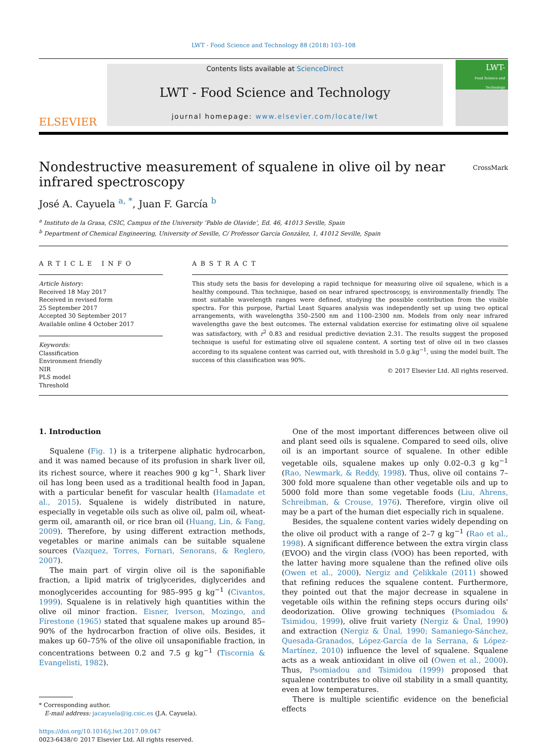LWT - Food Science and Technology 88 (2018) 103–108
ELSEVIER
Contents lists available at ScienceDirect
LWT - Food Science and Technology
journal homepage: www.elsevier.com/locate/lwt
LWT-
Food Science and Technology
Nondestructive measurement of squalene in olive oil by near infrared spectroscopy
CrossMark
José A. Cayuela <sup>a, *</sup>, Juan F. García <sup>b</sup>
<sup>a</sup> Instituto de la Grasa, CSIC, Campus of the University ‘Pablo de Olavide’, Ed. 46, 41013 Seville, Spain
<sup>b</sup> Department of Chemical Engineering, University of Seville, C/ Professor García González, 1, 41012 Seville, Spain
ARTICLE INFO
Article history:
Received 18 May 2017
Received in revised form
25 September 2017
Accepted 30 September 2017
Available online 4 October 2017
Keywords:
Classification
Environment friendly
NIR
PLS model
Threshold
ABSTRACT
This study sets the basis for developing a rapid technique for measuring olive oil squalene, which is a healthy compound. This technique, based on near infrared spectroscopy, is environmentally friendly. The most suitable wavelength ranges were defined, studying the possible contribution from the visible spectra. For this purpose, Partial Least Squares analysis was independently set up using two optical arrangements, with wavelengths 350–2500 nm and 1100–2300 nm. Models from only near infrared wavelengths gave the best outcomes. The external validation exercise for estimating olive oil squalene was satisfactory, with r<sup>2</sup> 0.83 and residual predictive deviation 2.31. The results suggest the proposed technique is useful for estimating olive oil squalene content. A sorting test of olive oil in two classes according to its squalene content was carried out, with threshold in 5.0 g.kg<sup>−1</sup>, using the model built. The success of this classification was 90%.
© 2017 Elsevier Ltd. All rights reserved.
1. Introduction
Squalene (Fig. 1) is a triterpene aliphatic hydrocarbon, and it was named because of its profusion in shark liver oil, its richest source, where it reaches 900 g kg<sup>−1</sup>. Shark liver oil has long been used as a traditional health food in Japan, with a particular benefit for vascular health (Hamadate et al., 2015). Squalene is widely distributed in nature, especially in vegetable oils such as olive oil, palm oil, wheat-germ oil, amaranth oil, or rice bran oil (Huang, Lin, & Fang, 2009). Therefore, by using different extraction methods, vegetables or marine animals can be suitable squalene sources (Vazquez, Torres, Fornari, Senorans, & Reglero, 2007).
The main part of virgin olive oil is the saponifiable fraction, a lipid matrix of triglycerides, diglycerides and monoglycerides accounting for 985–995 g kg<sup>−1</sup> (Civantos, 1999). Squalene is in relatively high quantities within the olive oil minor fraction. Eisner, Iverson, Mozingo, and Firestone (1965) stated that squalene makes up around 85–90% of the hydrocarbon fraction of olive oils. Besides, it makes up 60–75% of the olive oil unsaponifiable fraction, in concentrations between 0.2 and 7.5 g kg<sup>−1</sup> (Tiscornia & Evangelisti, 1982).
* Corresponding author.
E-mail address: jacayuela@ig.csic.es (J.A. Cayuela).
https://doi.org/10.1016/j.lwt.2017.09.047
0023-6438/© 2017 Elsevier Ltd. All rights reserved.
One of the most important differences between olive oil and plant seed oils is squalene. Compared to seed oils, olive oil is an important source of squalene. In other edible vegetable oils, squalene makes up only 0.02–0.3 g kg<sup>−1</sup> (Rao, Newmark, & Reddy, 1998). Thus, olive oil contains 7–300 fold more squalene than other vegetable oils and up to 5000 fold more than some vegetable foods (Liu, Ahrens, Schreibman, & Crouse, 1976). Therefore, virgin olive oil may be a part of the human diet especially rich in squalene.
Besides, the squalene content varies widely depending on the olive oil product with a range of 2–7 g kg<sup>−1</sup> (Rao et al., 1998). A significant difference between the extra virgin class (EVOO) and the virgin class (VOO) has been reported, with the latter having more squalene than the refined olive oils (Owen et al., 2000). Nergiz and Çelikkale (2011) showed that refining reduces the squalene content. Furthermore, they pointed out that the major decrease in squalene in vegetable oils within the refining steps occurs during oils' deodorization. Olive growing techniques (Psomiadou & Tsimidou, 1999), olive fruit variety (Nergiz & Ünal, 1990) and extraction (Nergiz & Ünal, 1990; Samaniego-Sánchez, Quesada-Granados, López-García de la Serrana, & López-Martínez, 2010) influence the level of squalene. Squalene acts as a weak antioxidant in olive oil (Owen et al., 2000). Thus, Psomiadou and Tsimidou (1999) proposed that squalene contributes to olive oil stability in a small quantity, even at low temperatures.
There is multiple scientific evidence on the beneficial effects